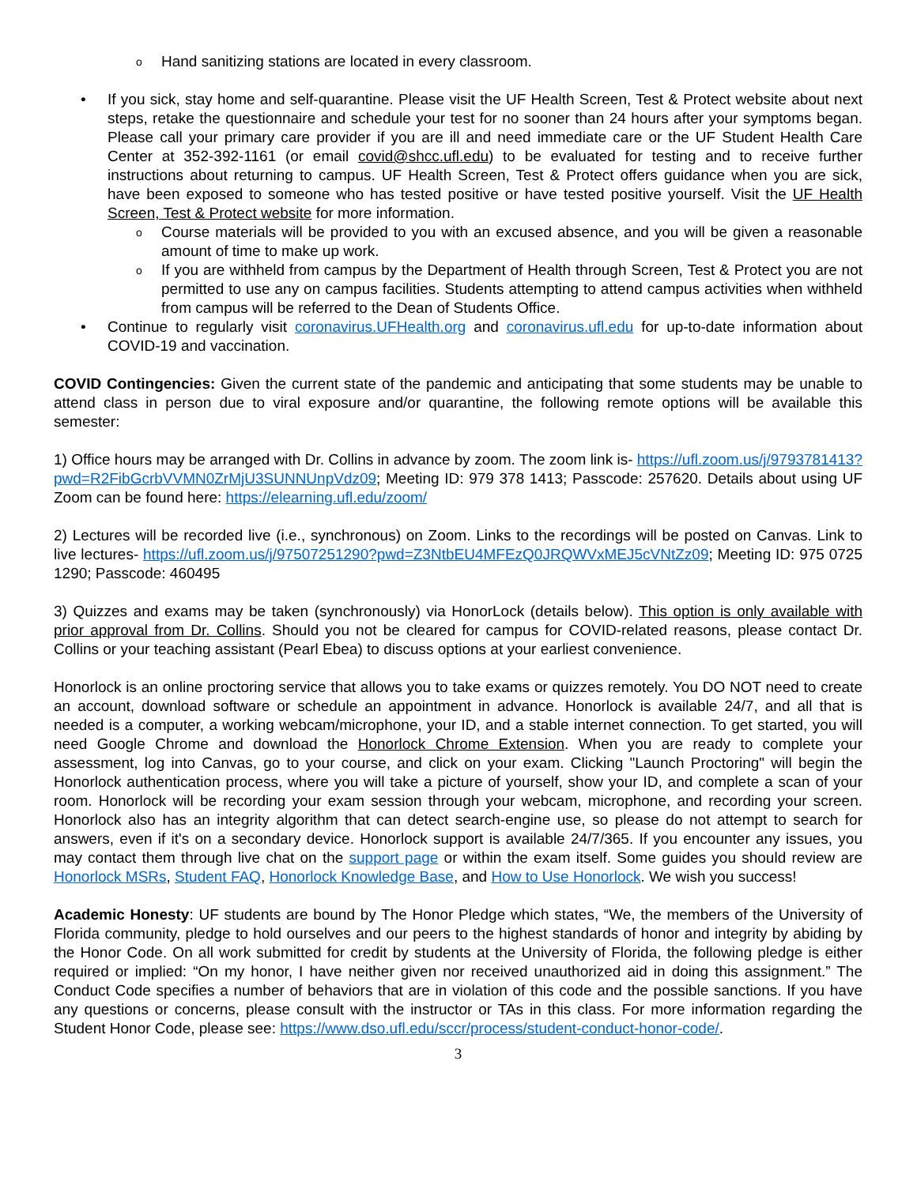o Hand sanitizing stations are located in every classroom.
• If you sick, stay home and self-quarantine. Please visit the UF Health Screen, Test & Protect website about next steps, retake the questionnaire and schedule your test for no sooner than 24 hours after your symptoms began. Please call your primary care provider if you are ill and need immediate care or the UF Student Health Care Center at 352-392-1161 (or email covid@shcc.ufl.edu) to be evaluated for testing and to receive further instructions about returning to campus. UF Health Screen, Test & Protect offers guidance when you are sick, have been exposed to someone who has tested positive or have tested positive yourself. Visit the UF Health Screen, Test & Protect website for more information.
o Course materials will be provided to you with an excused absence, and you will be given a reasonable amount of time to make up work.
o If you are withheld from campus by the Department of Health through Screen, Test & Protect you are not permitted to use any on campus facilities. Students attempting to attend campus activities when withheld from campus will be referred to the Dean of Students Office.
• Continue to regularly visit coronavirus.UFHealth.org and coronavirus.ufl.edu for up-to-date information about COVID-19 and vaccination.
COVID Contingencies: Given the current state of the pandemic and anticipating that some students may be unable to attend class in person due to viral exposure and/or quarantine, the following remote options will be available this semester:
1) Office hours may be arranged with Dr. Collins in advance by zoom. The zoom link is- https://ufl.zoom.us/j/9793781413?pwd=R2FibGcrbVVMN0ZrMjU3SUNNUnpVdz09; Meeting ID: 979 378 1413; Passcode: 257620. Details about using UF Zoom can be found here: https://elearning.ufl.edu/zoom/
2) Lectures will be recorded live (i.e., synchronous) on Zoom. Links to the recordings will be posted on Canvas. Link to live lectures- https://ufl.zoom.us/j/97507251290?pwd=Z3NtbEU4MFEzQ0JRQWVxMEJ5cVNtZz09; Meeting ID: 975 0725 1290; Passcode: 460495
3) Quizzes and exams may be taken (synchronously) via HonorLock (details below). This option is only available with prior approval from Dr. Collins. Should you not be cleared for campus for COVID-related reasons, please contact Dr. Collins or your teaching assistant (Pearl Ebea) to discuss options at your earliest convenience.
Honorlock is an online proctoring service that allows you to take exams or quizzes remotely. You DO NOT need to create an account, download software or schedule an appointment in advance. Honorlock is available 24/7, and all that is needed is a computer, a working webcam/microphone, your ID, and a stable internet connection. To get started, you will need Google Chrome and download the Honorlock Chrome Extension. When you are ready to complete your assessment, log into Canvas, go to your course, and click on your exam. Clicking "Launch Proctoring" will begin the Honorlock authentication process, where you will take a picture of yourself, show your ID, and complete a scan of your room. Honorlock will be recording your exam session through your webcam, microphone, and recording your screen. Honorlock also has an integrity algorithm that can detect search-engine use, so please do not attempt to search for answers, even if it's on a secondary device. Honorlock support is available 24/7/365. If you encounter any issues, you may contact them through live chat on the support page or within the exam itself. Some guides you should review are Honorlock MSRs, Student FAQ, Honorlock Knowledge Base, and How to Use Honorlock. We wish you success!
Academic Honesty: UF students are bound by The Honor Pledge which states, “We, the members of the University of Florida community, pledge to hold ourselves and our peers to the highest standards of honor and integrity by abiding by the Honor Code. On all work submitted for credit by students at the University of Florida, the following pledge is either required or implied: “On my honor, I have neither given nor received unauthorized aid in doing this assignment.” The Conduct Code specifies a number of behaviors that are in violation of this code and the possible sanctions. If you have any questions or concerns, please consult with the instructor or TAs in this class. For more information regarding the Student Honor Code, please see: https://www.dso.ufl.edu/sccr/process/student-conduct-honor-code/.
3